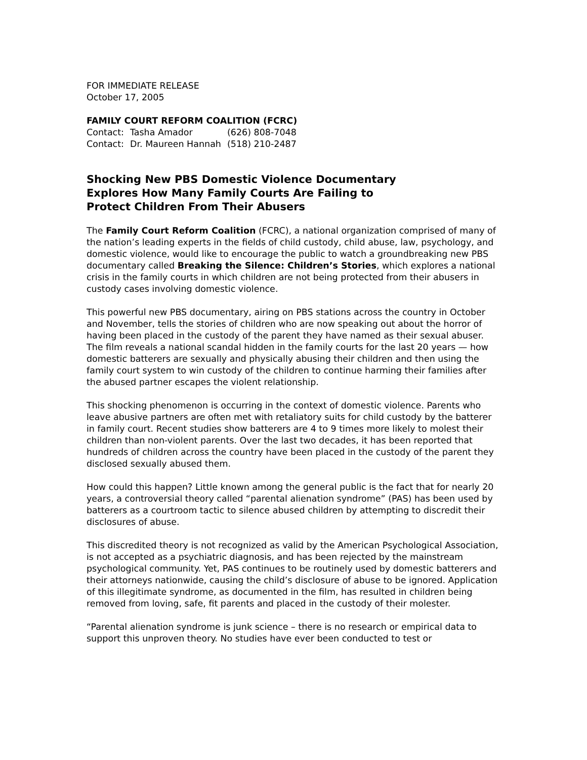FOR IMMEDIATE RELEASE
October 17, 2005
FAMILY COURT REFORM COALITION (FCRC)
| Contact: | Tasha Amador | (626) 808-7048 |
| Contact: | Dr. Maureen Hannah | (518) 210-2487 |
Shocking New PBS Domestic Violence Documentary
Explores How Many Family Courts Are Failing to
Protect Children From Their Abusers
The Family Court Reform Coalition (FCRC), a national organization comprised of many of the nation’s leading experts in the fields of child custody, child abuse, law, psychology, and domestic violence, would like to encourage the public to watch a groundbreaking new PBS documentary called Breaking the Silence: Children’s Stories, which explores a national crisis in the family courts in which children are not being protected from their abusers in custody cases involving domestic violence.
This powerful new PBS documentary, airing on PBS stations across the country in October and November, tells the stories of children who are now speaking out about the horror of having been placed in the custody of the parent they have named as their sexual abuser. The film reveals a national scandal hidden in the family courts for the last 20 years — how domestic batterers are sexually and physically abusing their children and then using the family court system to win custody of the children to continue harming their families after the abused partner escapes the violent relationship.
This shocking phenomenon is occurring in the context of domestic violence. Parents who leave abusive partners are often met with retaliatory suits for child custody by the batterer in family court. Recent studies show batterers are 4 to 9 times more likely to molest their children than non-violent parents. Over the last two decades, it has been reported that hundreds of children across the country have been placed in the custody of the parent they disclosed sexually abused them.
How could this happen? Little known among the general public is the fact that for nearly 20 years, a controversial theory called “parental alienation syndrome” (PAS) has been used by batterers as a courtroom tactic to silence abused children by attempting to discredit their disclosures of abuse.
This discredited theory is not recognized as valid by the American Psychological Association, is not accepted as a psychiatric diagnosis, and has been rejected by the mainstream psychological community. Yet, PAS continues to be routinely used by domestic batterers and their attorneys nationwide, causing the child’s disclosure of abuse to be ignored. Application of this illegitimate syndrome, as documented in the film, has resulted in children being removed from loving, safe, fit parents and placed in the custody of their molester.
“Parental alienation syndrome is junk science – there is no research or empirical data to support this unproven theory. No studies have ever been conducted to test or